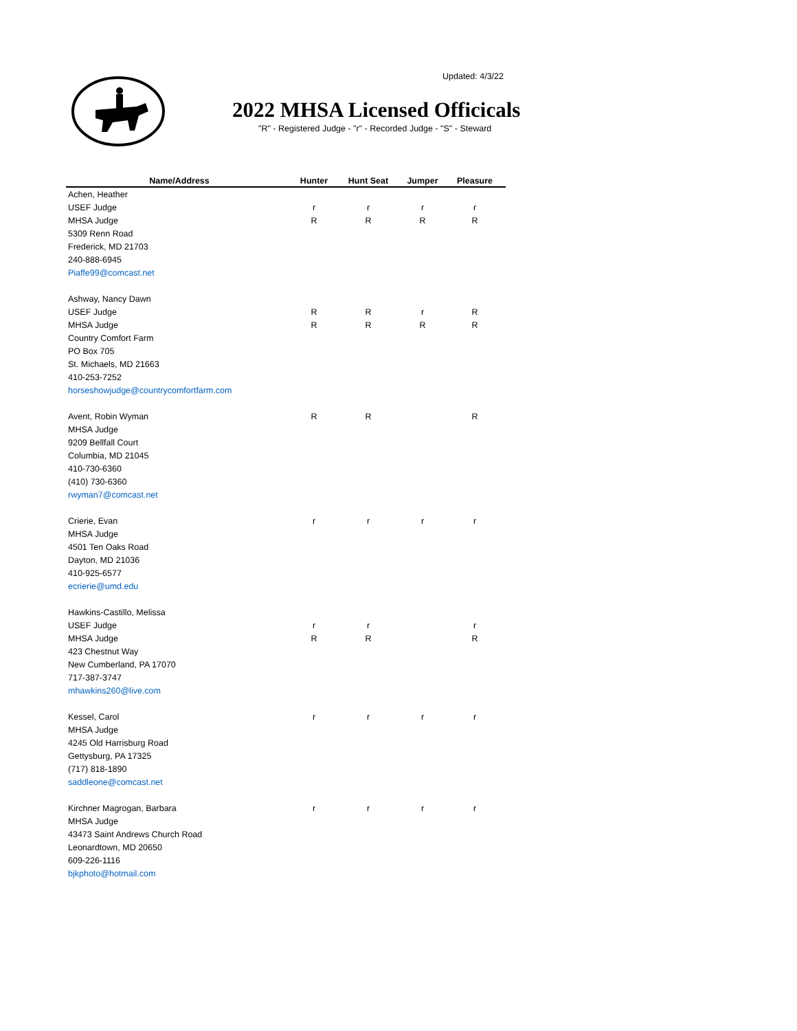Updated: 4/3/22
2022 MHSA Licensed Officicals
"R" - Registered Judge - "r" - Recorded Judge - "S" - Steward
| Name/Address | Hunter | Hunt Seat | Jumper | Pleasure |
| --- | --- | --- | --- | --- |
| Achen, Heather | | | | |
| USEF Judge | r | r | r | r |
| MHSA Judge | R | R | R | R |
| 5309 Renn Road | | | | |
| Frederick, MD 21703 | | | | |
| 240-888-6945 | | | | |
| Piaffe99@comcast.net | | | | |
| Ashway, Nancy Dawn | | | | |
| USEF Judge | R | R | r | R |
| MHSA Judge | R | R | R | R |
| Country Comfort Farm | | | | |
| PO Box 705 | | | | |
| St. Michaels, MD 21663 | | | | |
| 410-253-7252 | | | | |
| horseshowjudge@countrycomfortfarm.com | | | | |
| Avent, Robin Wyman | R | R | | R |
| MHSA Judge | | | | |
| 9209 Bellfall Court | | | | |
| Columbia, MD 21045 | | | | |
| 410-730-6360 | | | | |
| (410) 730-6360 | | | | |
| rwyman7@comcast.net | | | | |
| Crierie, Evan | r | r | r | r |
| MHSA Judge | | | | |
| 4501 Ten Oaks Road | | | | |
| Dayton, MD 21036 | | | | |
| 410-925-6577 | | | | |
| ecrierie@umd.edu | | | | |
| Hawkins-Castillo, Melissa | | | | |
| USEF Judge | r | r | | r |
| MHSA Judge | R | R | | R |
| 423 Chestnut Way | | | | |
| New Cumberland, PA 17070 | | | | |
| 717-387-3747 | | | | |
| mhawkins260@live.com | | | | |
| Kessel, Carol | r | r | r | r |
| MHSA Judge | | | | |
| 4245 Old Harrisburg Road | | | | |
| Gettysburg, PA 17325 | | | | |
| (717) 818-1890 | | | | |
| saddleone@comcast.net | | | | |
| Kirchner Magrogan, Barbara | r | r | r | r |
| MHSA Judge | | | | |
| 43473 Saint Andrews Church Road | | | | |
| Leonardtown, MD 20650 | | | | |
| 609-226-1116 | | | | |
| bjkphoto@hotmail.com | | | | |